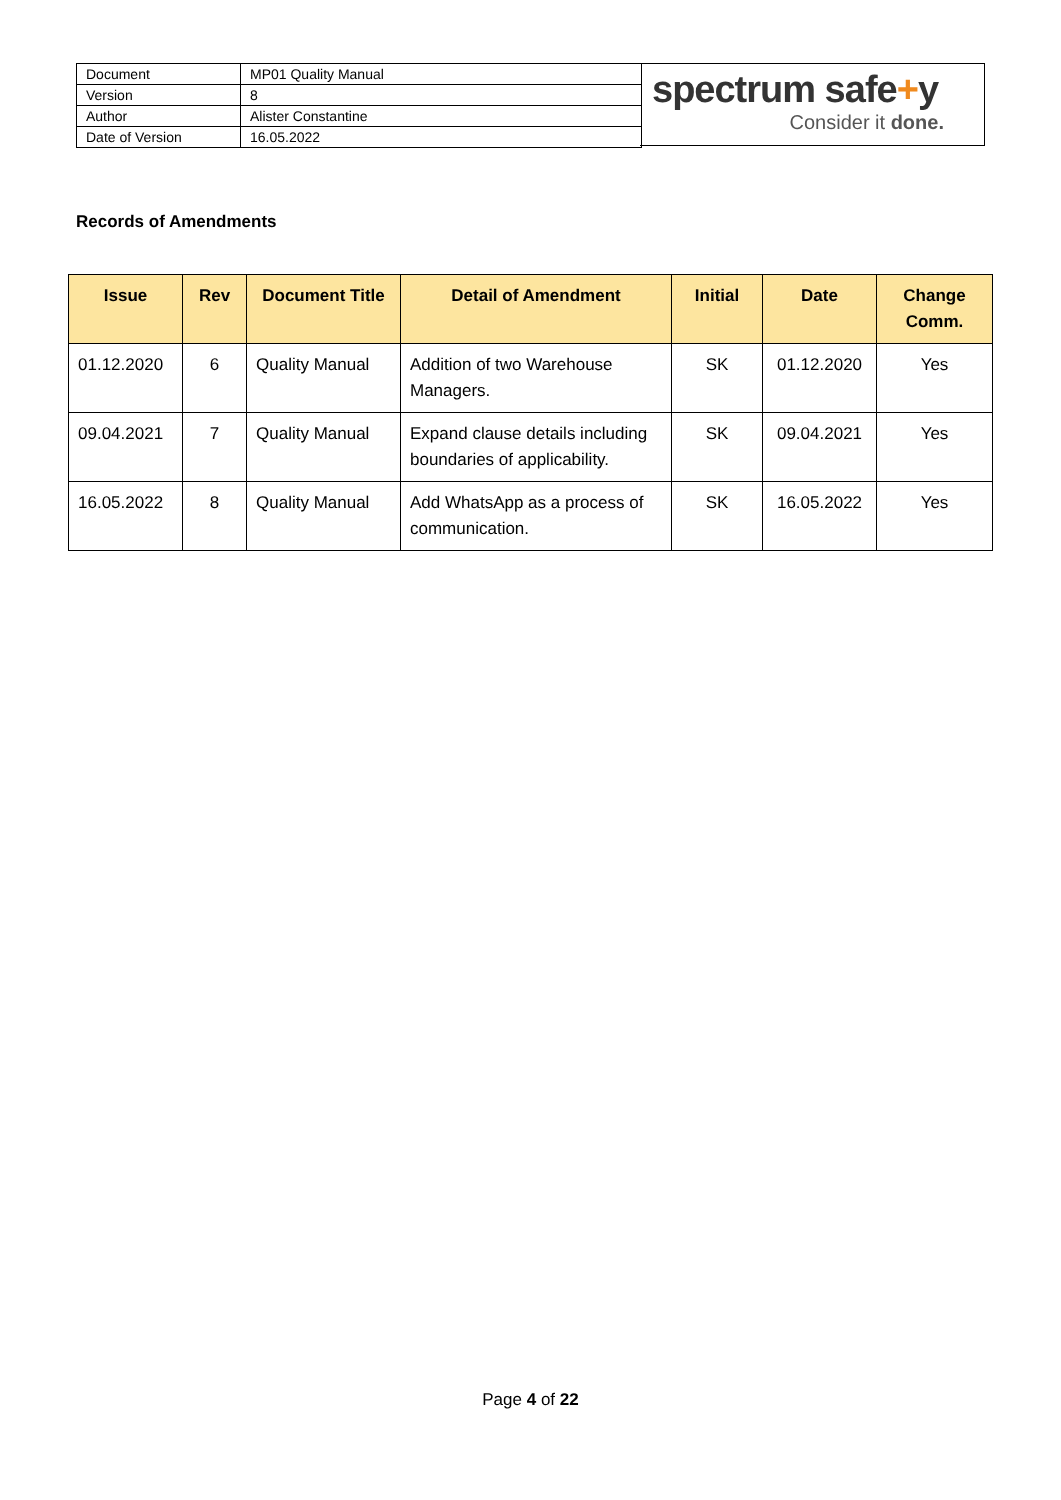| Document | MP01 Quality Manual |
| Version | 8 |
| Author | Alister Constantine |
| Date of Version | 16.05.2022 |
spectrum safe+y
Consider it done.
Records of Amendments
| Issue | Rev | Document Title | Detail of Amendment | Initial | Date | Change Comm. |
| --- | --- | --- | --- | --- | --- | --- |
| 01.12.2020 | 6 | Quality Manual | Addition of two Warehouse Managers. | SK | 01.12.2020 | Yes |
| 09.04.2021 | 7 | Quality Manual | Expand clause details including boundaries of applicability. | SK | 09.04.2021 | Yes |
| 16.05.2022 | 8 | Quality Manual | Add WhatsApp as a process of communication. | SK | 16.05.2022 | Yes |
Page 4 of 22